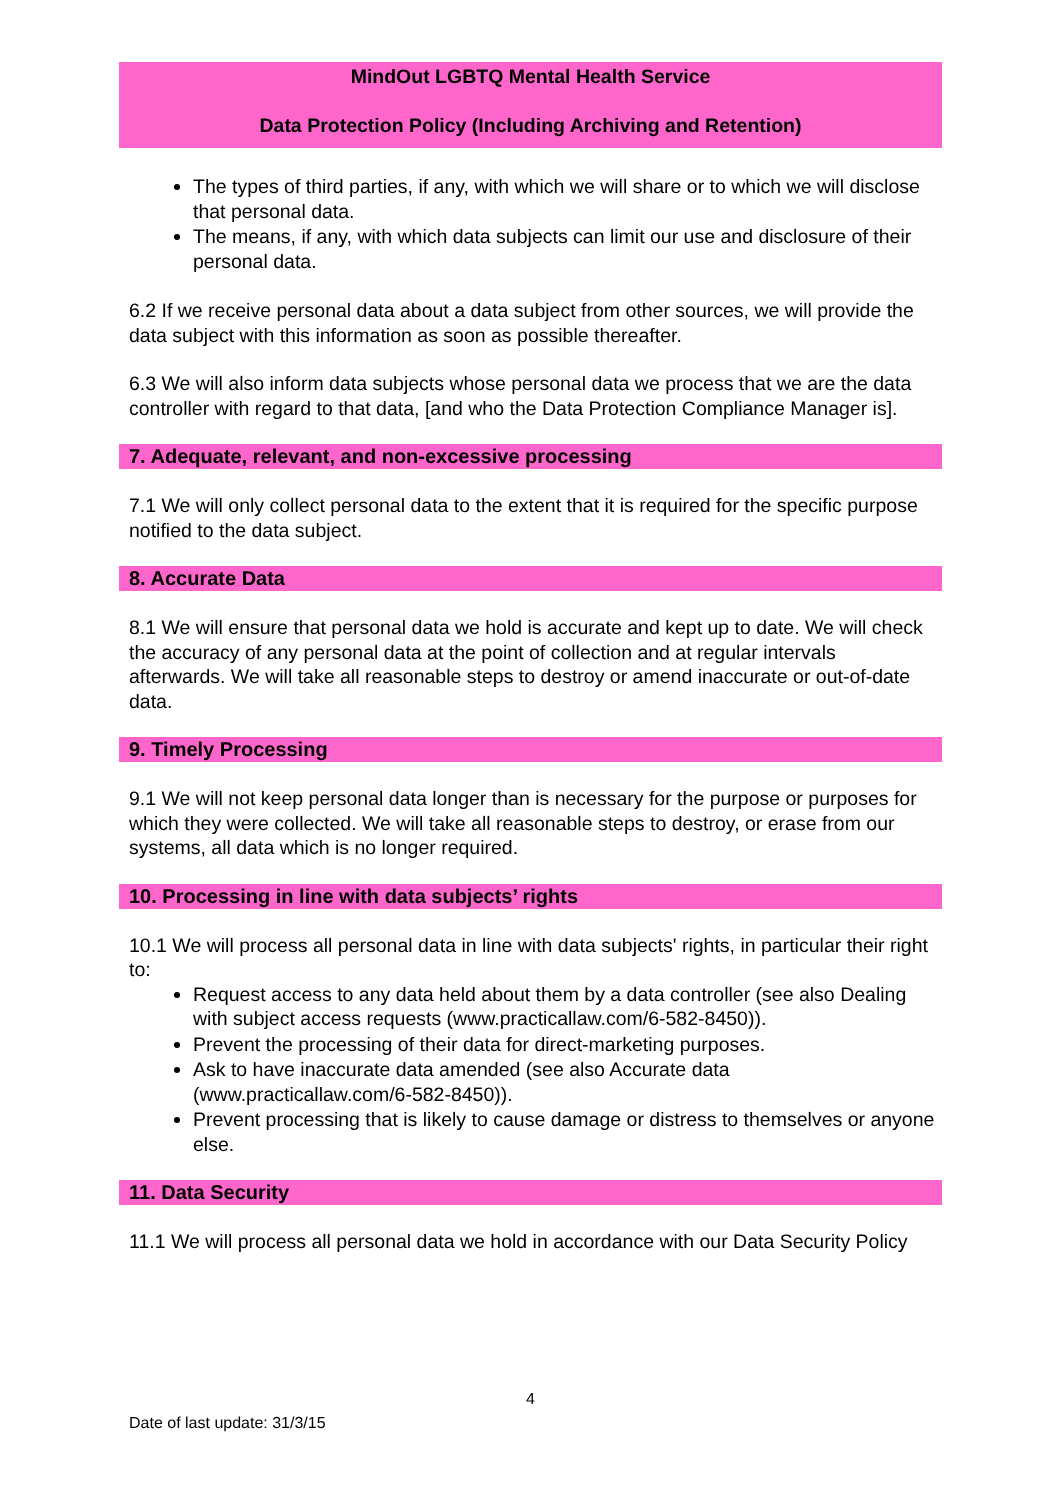MindOut LGBTQ Mental Health Service
Data Protection Policy (Including Archiving and Retention)
The types of third parties, if any, with which we will share or to which we will disclose that personal data.
The means, if any, with which data subjects can limit our use and disclosure of their personal data.
6.2 If we receive personal data about a data subject from other sources, we will provide the data subject with this information as soon as possible thereafter.
6.3 We will also inform data subjects whose personal data we process that we are the data controller with regard to that data, [and who the Data Protection Compliance Manager is].
7. Adequate, relevant, and non-excessive processing
7.1 We will only collect personal data to the extent that it is required for the specific purpose notified to the data subject.
8. Accurate Data
8.1 We will ensure that personal data we hold is accurate and kept up to date. We will check the accuracy of any personal data at the point of collection and at regular intervals afterwards. We will take all reasonable steps to destroy or amend inaccurate or out-of-date data.
9. Timely Processing
9.1 We will not keep personal data longer than is necessary for the purpose or purposes for which they were collected. We will take all reasonable steps to destroy, or erase from our systems, all data which is no longer required.
10. Processing in line with data subjects’ rights
10.1 We will process all personal data in line with data subjects' rights, in particular their right to:
Request access to any data held about them by a data controller (see also Dealing with subject access requests (www.practicallaw.com/6-582-8450)).
Prevent the processing of their data for direct-marketing purposes.
Ask to have inaccurate data amended (see also Accurate data (www.practicallaw.com/6-582-8450)).
Prevent processing that is likely to cause damage or distress to themselves or anyone else.
11. Data Security
11.1 We will process all personal data we hold in accordance with our Data Security Policy
4
Date of last update: 31/3/15